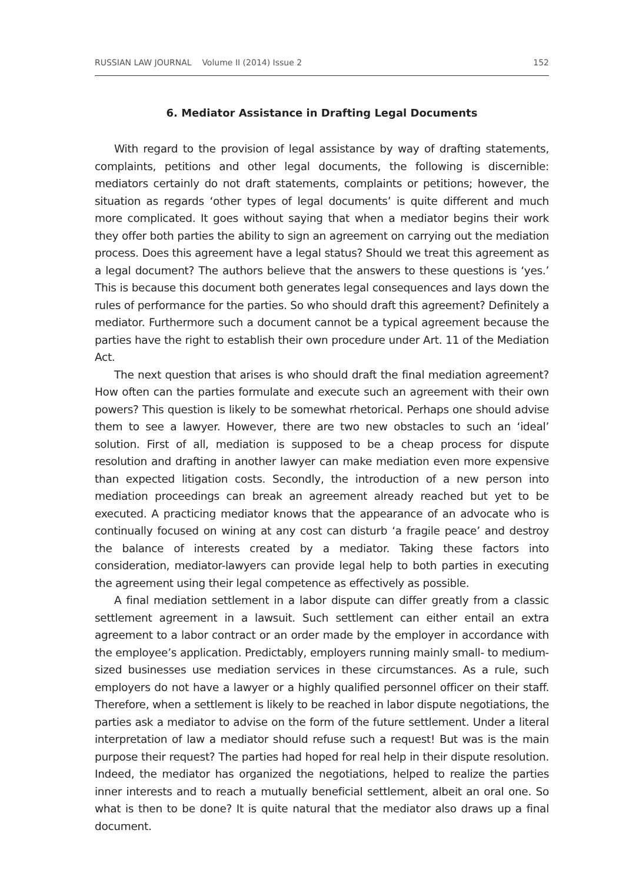RUSSIAN LAW JOURNAL Volume II (2014) Issue 2 152
6. Mediator Assistance in Drafting Legal Documents
With regard to the provision of legal assistance by way of drafting statements, complaints, petitions and other legal documents, the following is discernible: mediators certainly do not draft statements, complaints or petitions; however, the situation as regards ‘other types of legal documents’ is quite different and much more complicated. It goes without saying that when a mediator begins their work they offer both parties the ability to sign an agreement on carrying out the mediation process. Does this agreement have a legal status? Should we treat this agreement as a legal document? The authors believe that the answers to these questions is ‘yes.’ This is because this document both generates legal consequences and lays down the rules of performance for the parties. So who should draft this agreement? Definitely a mediator. Furthermore such a document cannot be a typical agreement because the parties have the right to establish their own procedure under Art. 11 of the Mediation Act.
The next question that arises is who should draft the final mediation agreement? How often can the parties formulate and execute such an agreement with their own powers? This question is likely to be somewhat rhetorical. Perhaps one should advise them to see a lawyer. However, there are two new obstacles to such an ‘ideal’ solution. First of all, mediation is supposed to be a cheap process for dispute resolution and drafting in another lawyer can make mediation even more expensive than expected litigation costs. Secondly, the introduction of a new person into mediation proceedings can break an agreement already reached but yet to be executed. A practicing mediator knows that the appearance of an advocate who is continually focused on wining at any cost can disturb ‘a fragile peace’ and destroy the balance of interests created by a mediator. Taking these factors into consideration, mediator-lawyers can provide legal help to both parties in executing the agreement using their legal competence as effectively as possible.
A final mediation settlement in a labor dispute can differ greatly from a classic settlement agreement in a lawsuit. Such settlement can either entail an extra agreement to a labor contract or an order made by the employer in accordance with the employee’s application. Predictably, employers running mainly small- to medium-sized businesses use mediation services in these circumstances. As a rule, such employers do not have a lawyer or a highly qualified personnel officer on their staff. Therefore, when a settlement is likely to be reached in labor dispute negotiations, the parties ask a mediator to advise on the form of the future settlement. Under a literal interpretation of law a mediator should refuse such a request! But was is the main purpose their request? The parties had hoped for real help in their dispute resolution. Indeed, the mediator has organized the negotiations, helped to realize the parties inner interests and to reach a mutually beneficial settlement, albeit an oral one. So what is then to be done? It is quite natural that the mediator also draws up a final document.